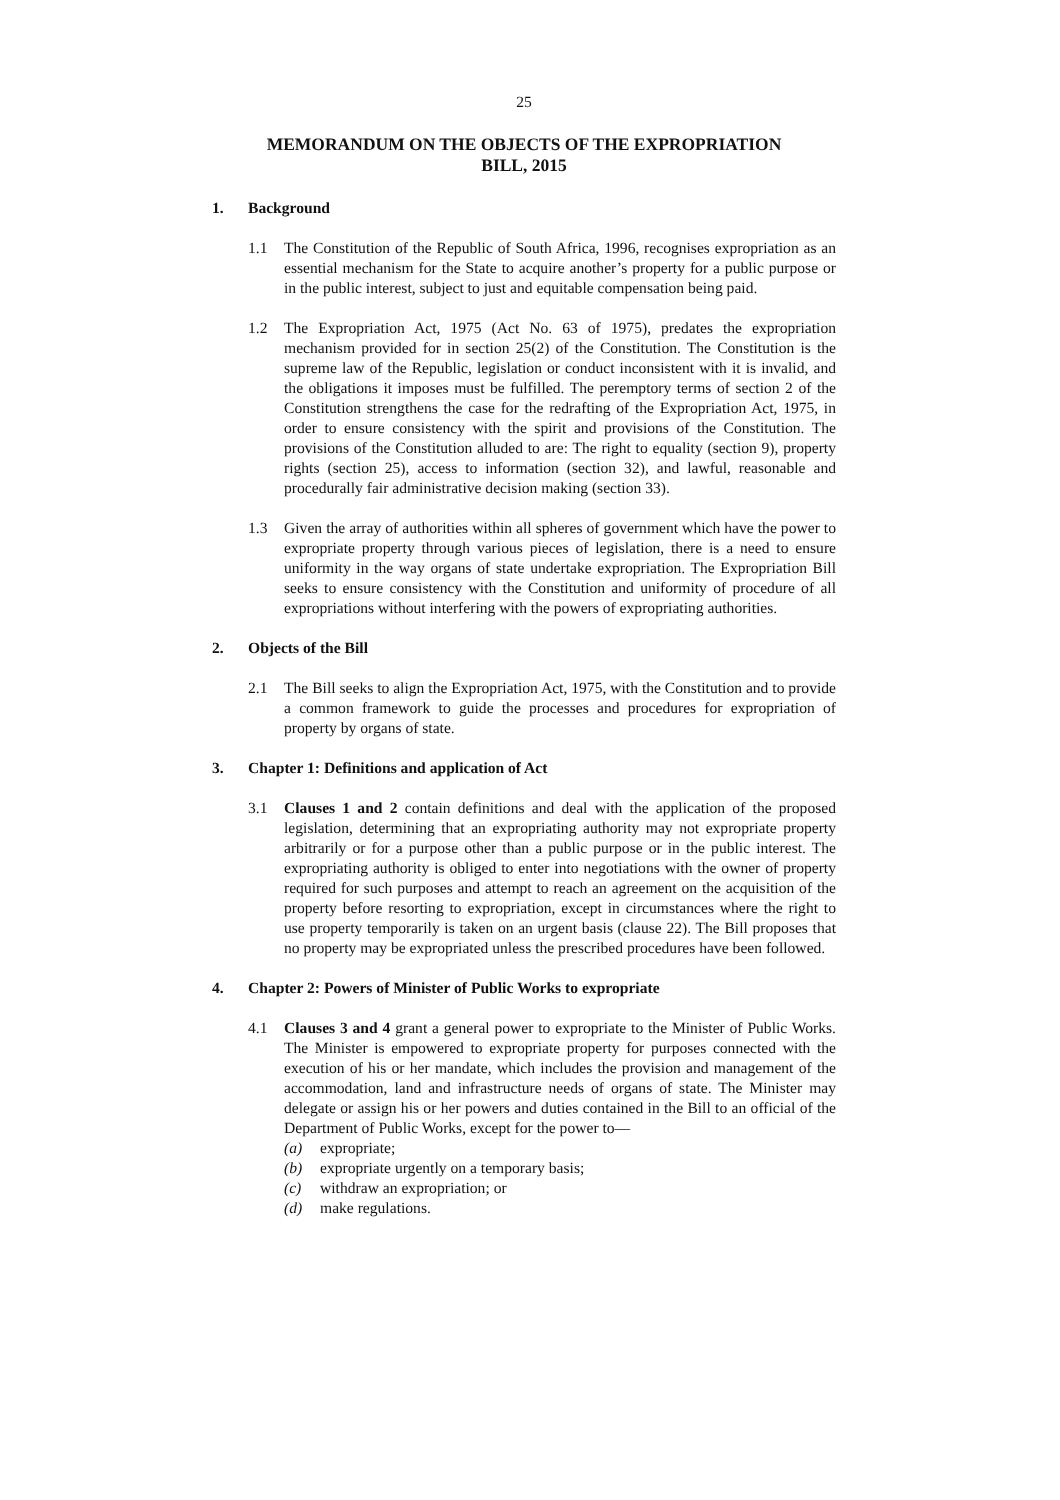25
MEMORANDUM ON THE OBJECTS OF THE EXPROPRIATION
BILL, 2015
1. Background
1.1 The Constitution of the Republic of South Africa, 1996, recognises expropriation as an essential mechanism for the State to acquire another’s property for a public purpose or in the public interest, subject to just and equitable compensation being paid.
1.2 The Expropriation Act, 1975 (Act No. 63 of 1975), predates the expropriation mechanism provided for in section 25(2) of the Constitution. The Constitution is the supreme law of the Republic, legislation or conduct inconsistent with it is invalid, and the obligations it imposes must be fulfilled. The peremptory terms of section 2 of the Constitution strengthens the case for the redrafting of the Expropriation Act, 1975, in order to ensure consistency with the spirit and provisions of the Constitution. The provisions of the Constitution alluded to are: The right to equality (section 9), property rights (section 25), access to information (section 32), and lawful, reasonable and procedurally fair administrative decision making (section 33).
1.3 Given the array of authorities within all spheres of government which have the power to expropriate property through various pieces of legislation, there is a need to ensure uniformity in the way organs of state undertake expropriation. The Expropriation Bill seeks to ensure consistency with the Constitution and uniformity of procedure of all expropriations without interfering with the powers of expropriating authorities.
2. Objects of the Bill
2.1 The Bill seeks to align the Expropriation Act, 1975, with the Constitution and to provide a common framework to guide the processes and procedures for expropriation of property by organs of state.
3. Chapter 1: Definitions and application of Act
3.1 Clauses 1 and 2 contain definitions and deal with the application of the proposed legislation, determining that an expropriating authority may not expropriate property arbitrarily or for a purpose other than a public purpose or in the public interest. The expropriating authority is obliged to enter into negotiations with the owner of property required for such purposes and attempt to reach an agreement on the acquisition of the property before resorting to expropriation, except in circumstances where the right to use property temporarily is taken on an urgent basis (clause 22). The Bill proposes that no property may be expropriated unless the prescribed procedures have been followed.
4. Chapter 2: Powers of Minister of Public Works to expropriate
4.1 Clauses 3 and 4 grant a general power to expropriate to the Minister of Public Works. The Minister is empowered to expropriate property for purposes connected with the execution of his or her mandate, which includes the provision and management of the accommodation, land and infrastructure needs of organs of state. The Minister may delegate or assign his or her powers and duties contained in the Bill to an official of the Department of Public Works, except for the power to—
(a) expropriate;
(b) expropriate urgently on a temporary basis;
(c) withdraw an expropriation; or
(d) make regulations.